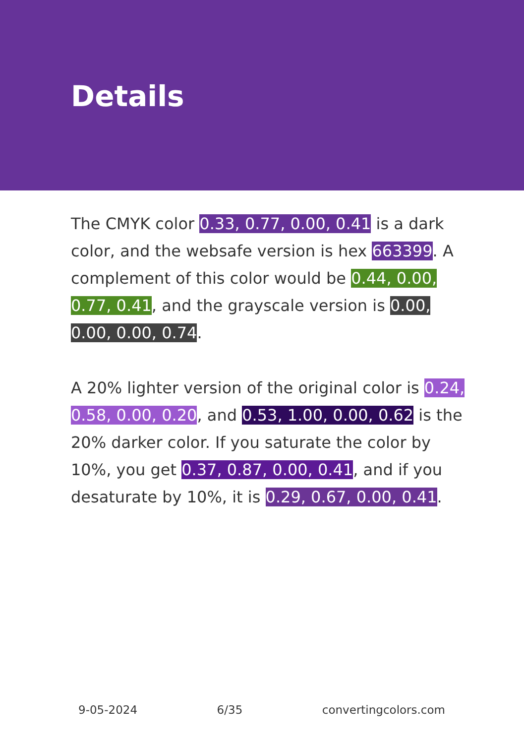Details
The CMYK color 0.33, 0.77, 0.00, 0.41 is a dark color, and the websafe version is hex 663399. A complement of this color would be 0.44, 0.00, 0.77, 0.41, and the grayscale version is 0.00, 0.00, 0.00, 0.74.
A 20% lighter version of the original color is 0.24, 0.58, 0.00, 0.20, and 0.53, 1.00, 0.00, 0.62 is the 20% darker color. If you saturate the color by 10%, you get 0.37, 0.87, 0.00, 0.41, and if you desaturate by 10%, it is 0.29, 0.67, 0.00, 0.41.
9-05-2024 6/35 convertingcolors.com